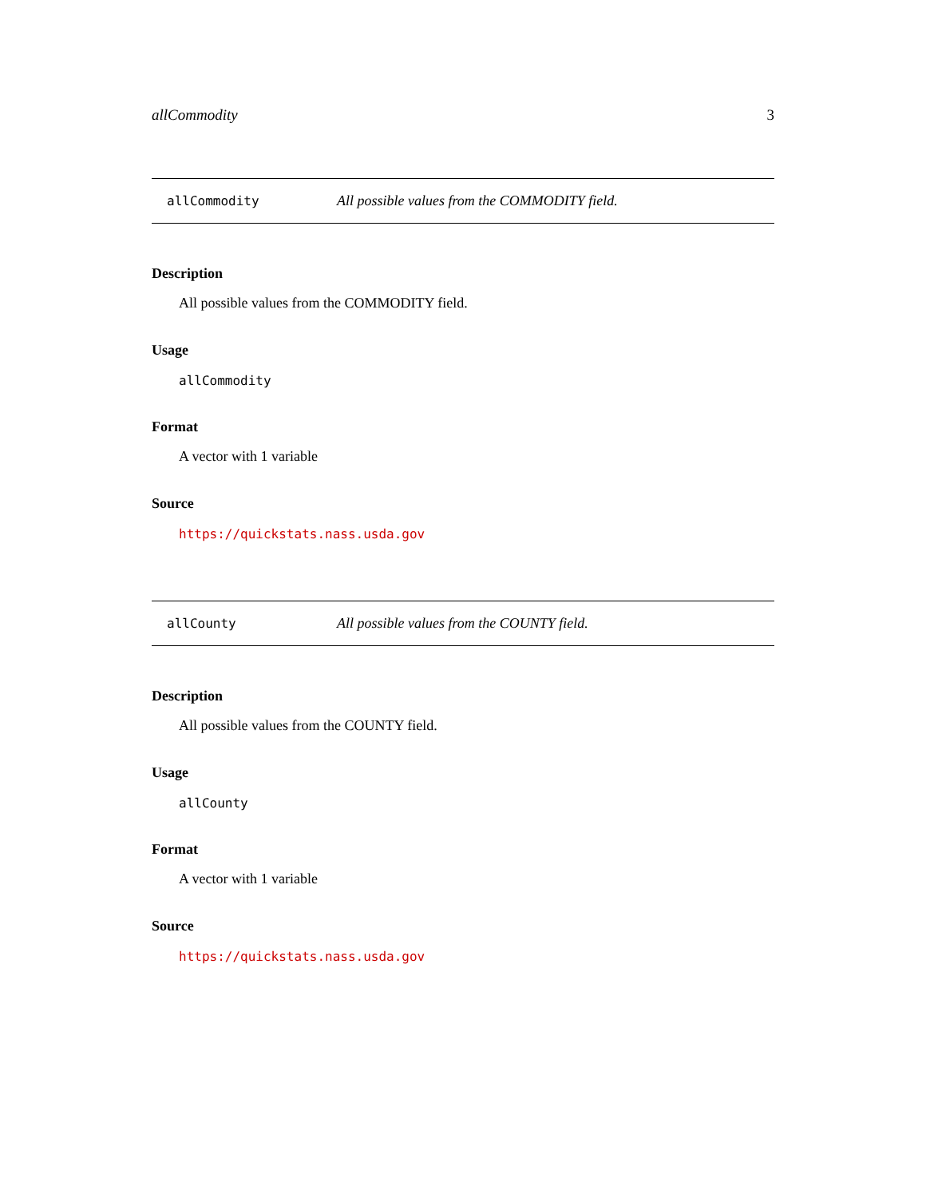allCommodity 3
allCommodity All possible values from the COMMODITY field.
Description
All possible values from the COMMODITY field.
Usage
allCommodity
Format
A vector with 1 variable
Source
https://quickstats.nass.usda.gov
allCounty All possible values from the COUNTY field.
Description
All possible values from the COUNTY field.
Usage
allCounty
Format
A vector with 1 variable
Source
https://quickstats.nass.usda.gov